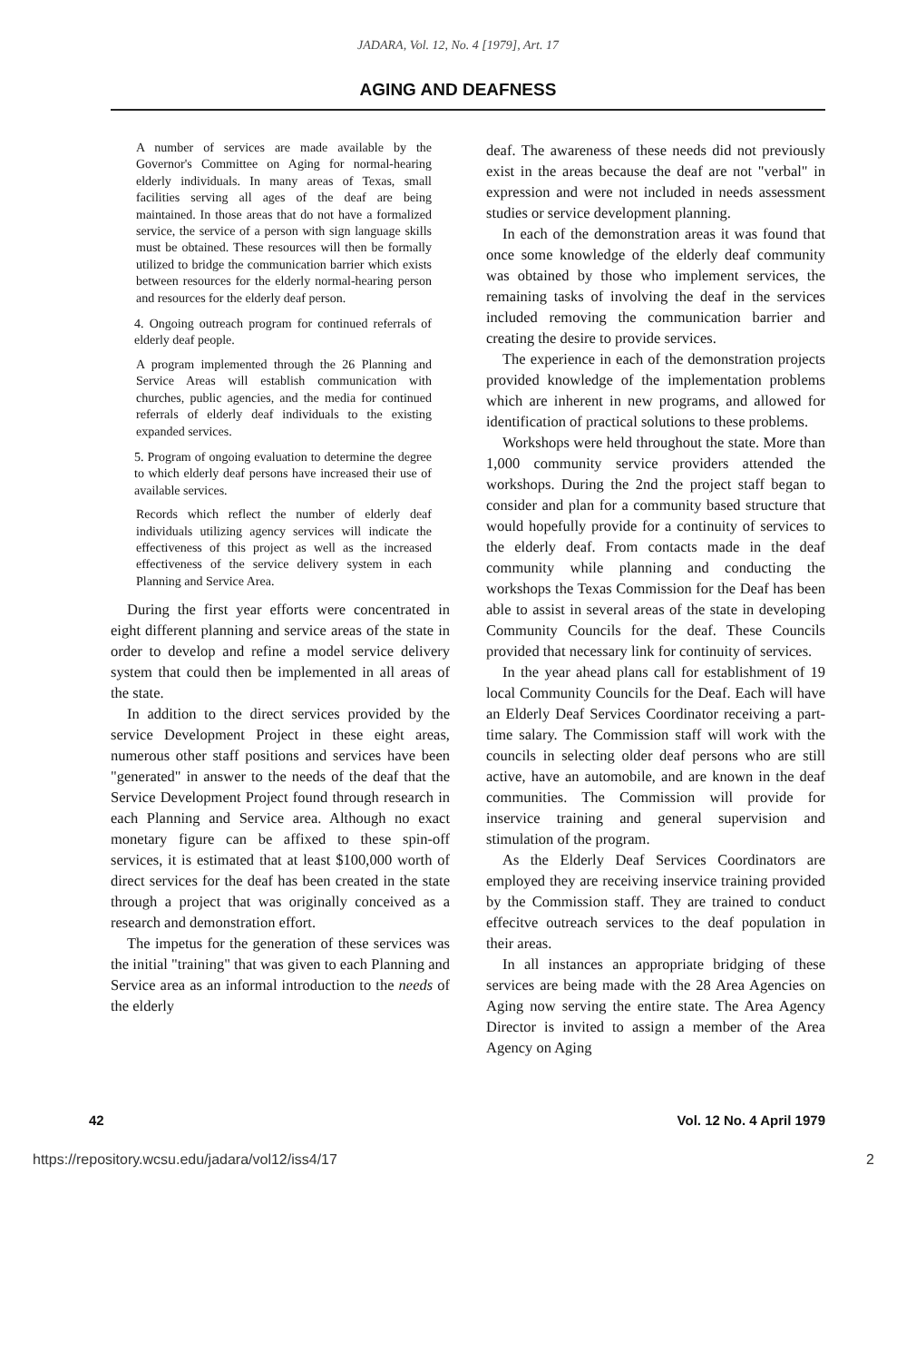JADARA, Vol. 12, No. 4 [1979], Art. 17
AGING AND DEAFNESS
A number of services are made available by the Governor's Committee on Aging for normal-hearing elderly individuals. In many areas of Texas, small facilities serving all ages of the deaf are being maintained. In those areas that do not have a formalized service, the service of a person with sign language skills must be obtained. These resources will then be formally utilized to bridge the communication barrier which exists between resources for the elderly normal-hearing person and resources for the elderly deaf person.
4. Ongoing outreach program for continued referrals of elderly deaf people.
A program implemented through the 26 Planning and Service Areas will establish communication with churches, public agencies, and the media for continued referrals of elderly deaf individuals to the existing expanded services.
5. Program of ongoing evaluation to determine the degree to which elderly deaf persons have increased their use of available services.
Records which reflect the number of elderly deaf individuals utilizing agency services will indicate the effectiveness of this project as well as the increased effectiveness of the service delivery system in each Planning and Service Area.
During the first year efforts were concentrated in eight different planning and service areas of the state in order to develop and refine a model service delivery system that could then be implemented in all areas of the state.
In addition to the direct services provided by the service Development Project in these eight areas, numerous other staff positions and services have been "generated" in answer to the needs of the deaf that the Service Development Project found through research in each Planning and Service area. Although no exact monetary figure can be affixed to these spin-off services, it is estimated that at least $100,000 worth of direct services for the deaf has been created in the state through a project that was originally conceived as a research and demonstration effort.
The impetus for the generation of these services was the initial "training" that was given to each Planning and Service area as an informal introduction to the needs of the elderly
deaf. The awareness of these needs did not previously exist in the areas because the deaf are not "verbal" in expression and were not included in needs assessment studies or service development planning.
In each of the demonstration areas it was found that once some knowledge of the elderly deaf community was obtained by those who implement services, the remaining tasks of involving the deaf in the services included removing the communication barrier and creating the desire to provide services.
The experience in each of the demonstration projects provided knowledge of the implementation problems which are inherent in new programs, and allowed for identification of practical solutions to these problems.
Workshops were held throughout the state. More than 1,000 community service providers attended the workshops. During the 2nd the project staff began to consider and plan for a community based structure that would hopefully provide for a continuity of services to the elderly deaf. From contacts made in the deaf community while planning and conducting the workshops the Texas Commission for the Deaf has been able to assist in several areas of the state in developing Community Councils for the deaf. These Councils provided that necessary link for continuity of services.
In the year ahead plans call for establishment of 19 local Community Councils for the Deaf. Each will have an Elderly Deaf Services Coordinator receiving a part-time salary. The Commission staff will work with the councils in selecting older deaf persons who are still active, have an automobile, and are known in the deaf communities. The Commission will provide for inservice training and general supervision and stimulation of the program.
As the Elderly Deaf Services Coordinators are employed they are receiving inservice training provided by the Commission staff. They are trained to conduct effecitve outreach services to the deaf population in their areas.
In all instances an appropriate bridging of these services are being made with the 28 Area Agencies on Aging now serving the entire state. The Area Agency Director is invited to assign a member of the Area Agency on Aging
42 Vol. 12 No. 4 April 1979
https://repository.wcsu.edu/jadara/vol12/iss4/17 2